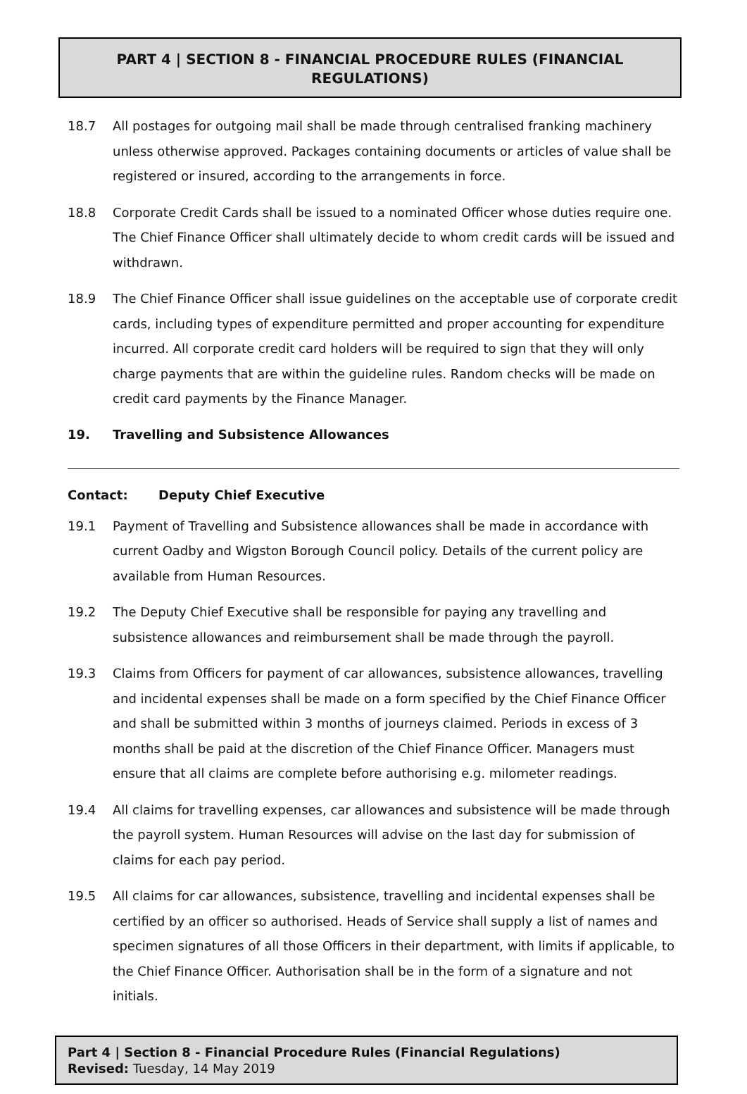PART 4 | SECTION 8 - FINANCIAL PROCEDURE RULES (FINANCIAL REGULATIONS)
18.7 All postages for outgoing mail shall be made through centralised franking machinery unless otherwise approved. Packages containing documents or articles of value shall be registered or insured, according to the arrangements in force.
18.8 Corporate Credit Cards shall be issued to a nominated Officer whose duties require one. The Chief Finance Officer shall ultimately decide to whom credit cards will be issued and withdrawn.
18.9 The Chief Finance Officer shall issue guidelines on the acceptable use of corporate credit cards, including types of expenditure permitted and proper accounting for expenditure incurred. All corporate credit card holders will be required to sign that they will only charge payments that are within the guideline rules. Random checks will be made on credit card payments by the Finance Manager.
19. Travelling and Subsistence Allowances
Contact: Deputy Chief Executive
19.1 Payment of Travelling and Subsistence allowances shall be made in accordance with current Oadby and Wigston Borough Council policy. Details of the current policy are available from Human Resources.
19.2 The Deputy Chief Executive shall be responsible for paying any travelling and subsistence allowances and reimbursement shall be made through the payroll.
19.3 Claims from Officers for payment of car allowances, subsistence allowances, travelling and incidental expenses shall be made on a form specified by the Chief Finance Officer and shall be submitted within 3 months of journeys claimed. Periods in excess of 3 months shall be paid at the discretion of the Chief Finance Officer. Managers must ensure that all claims are complete before authorising e.g. milometer readings.
19.4 All claims for travelling expenses, car allowances and subsistence will be made through the payroll system. Human Resources will advise on the last day for submission of claims for each pay period.
19.5 All claims for car allowances, subsistence, travelling and incidental expenses shall be certified by an officer so authorised. Heads of Service shall supply a list of names and specimen signatures of all those Officers in their department, with limits if applicable, to the Chief Finance Officer. Authorisation shall be in the form of a signature and not initials.
Part 4 | Section 8 - Financial Procedure Rules (Financial Regulations)
Revised: Tuesday, 14 May 2019